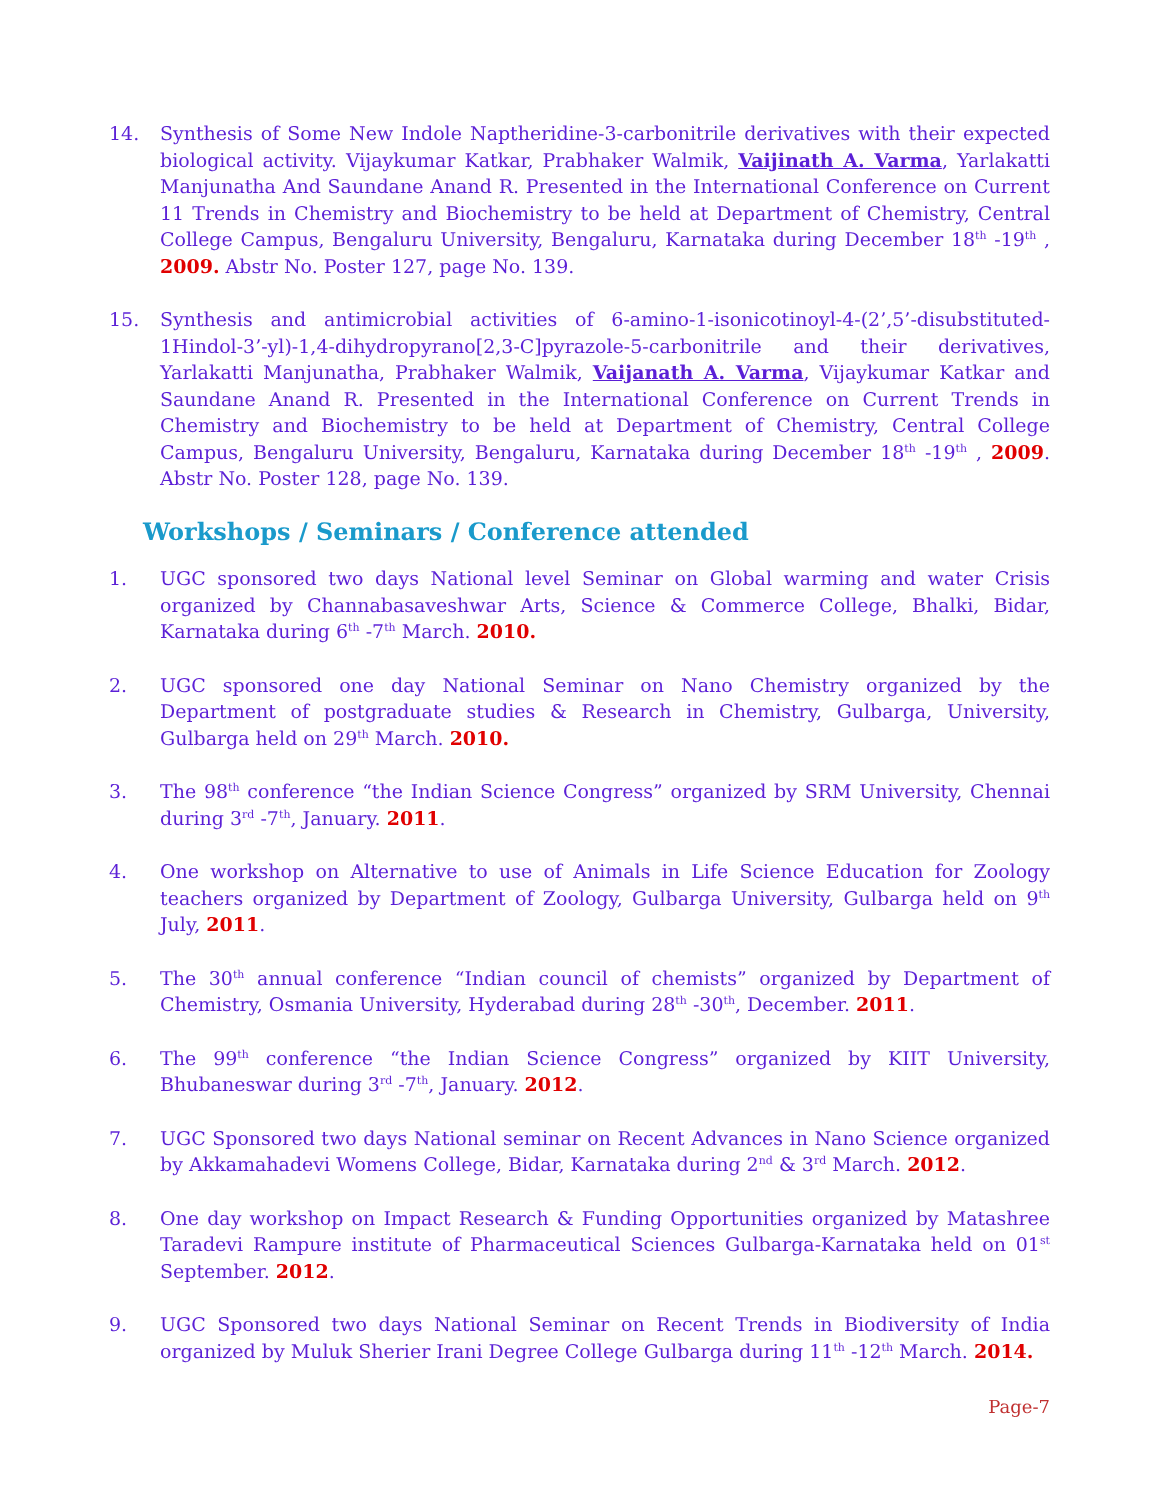14. Synthesis of Some New Indole Naptheridine-3-carbonitrile derivatives with their expected biological activity. Vijaykumar Katkar, Prabhaker Walmik, Vaijinath A. Varma, Yarlakatti Manjunatha And Saundane Anand R. Presented in the International Conference on Current 11 Trends in Chemistry and Biochemistry to be held at Department of Chemistry, Central College Campus, Bengaluru University, Bengaluru, Karnataka during December 18<sup>th</sup> -19<sup>th</sup> , 2009. Abstr No. Poster 127, page No. 139.
15. Synthesis and antimicrobial activities of 6-amino-1-isonicotinoyl-4-(2’,5’-disubstituted-1Hindol-3’-yl)-1,4-dihydropyrano[2,3-C]pyrazole-5-carbonitrile and their derivatives, Yarlakatti Manjunatha, Prabhaker Walmik, Vaijanath A. Varma, Vijaykumar Katkar and Saundane Anand R. Presented in the International Conference on Current Trends in Chemistry and Biochemistry to be held at Department of Chemistry, Central College Campus, Bengaluru University, Bengaluru, Karnataka during December 18<sup>th</sup> -19<sup>th</sup> , 2009. Abstr No. Poster 128, page No. 139.
Workshops / Seminars / Conference attended
1. UGC sponsored two days National level Seminar on Global warming and water Crisis organized by Channabasaveshwar Arts, Science & Commerce College, Bhalki, Bidar, Karnataka during 6<sup>th</sup> -7<sup>th</sup> March. 2010.
2. UGC sponsored one day National Seminar on Nano Chemistry organized by the Department of postgraduate studies & Research in Chemistry, Gulbarga, University, Gulbarga held on 29<sup>th</sup> March. 2010.
3. The 98<sup>th</sup> conference “the Indian Science Congress” organized by SRM University, Chennai during 3<sup>rd</sup> -7<sup>th</sup>, January. 2011.
4. One workshop on Alternative to use of Animals in Life Science Education for Zoology teachers organized by Department of Zoology, Gulbarga University, Gulbarga held on 9<sup>th</sup> July, 2011.
5. The 30<sup>th</sup> annual conference “Indian council of chemists” organized by Department of Chemistry, Osmania University, Hyderabad during 28<sup>th</sup> -30<sup>th</sup>, December. 2011.
6. The 99<sup>th</sup> conference “the Indian Science Congress” organized by KIIT University, Bhubaneswar during 3<sup>rd</sup> -7<sup>th</sup>, January. 2012.
7. UGC Sponsored two days National seminar on Recent Advances in Nano Science organized by Akkamahadevi Womens College, Bidar, Karnataka during 2<sup>nd</sup> & 3<sup>rd</sup> March. 2012.
8. One day workshop on Impact Research & Funding Opportunities organized by Matashree Taradevi Rampure institute of Pharmaceutical Sciences Gulbarga-Karnataka held on 01<sup>st</sup> September. 2012.
9. UGC Sponsored two days National Seminar on Recent Trends in Biodiversity of India organized by Muluk Sherier Irani Degree College Gulbarga during 11<sup>th</sup> -12<sup>th</sup> March. 2014.
Page-7